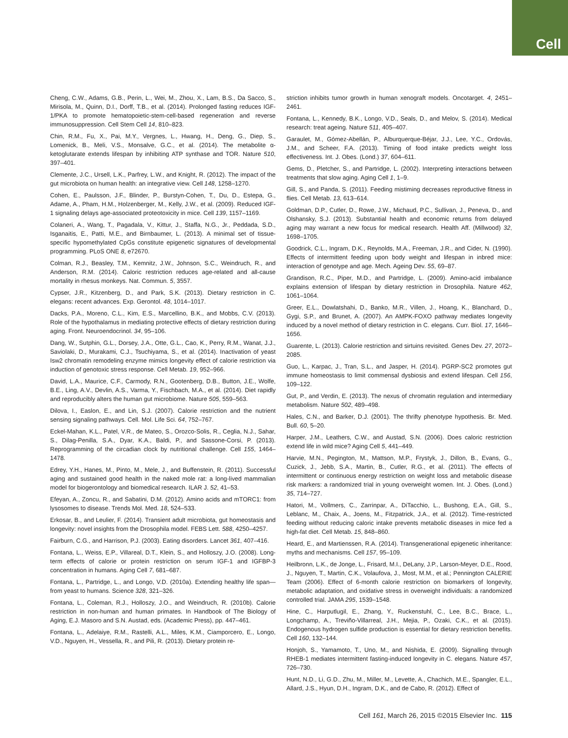Cell
Cheng, C.W., Adams, G.B., Perin, L., Wei, M., Zhou, X., Lam, B.S., Da Sacco, S., Mirisola, M., Quinn, D.I., Dorff, T.B., et al. (2014). Prolonged fasting reduces IGF-1/PKA to promote hematopoietic-stem-cell-based regeneration and reverse immunosuppression. Cell Stem Cell 14, 810–823.
Chin, R.M., Fu, X., Pai, M.Y., Vergnes, L., Hwang, H., Deng, G., Diep, S., Lomenick, B., Meli, V.S., Monsalve, G.C., et al. (2014). The metabolite α-ketoglutarate extends lifespan by inhibiting ATP synthase and TOR. Nature 510, 397–401.
Clemente, J.C., Ursell, L.K., Parfrey, L.W., and Knight, R. (2012). The impact of the gut microbiota on human health: an integrative view. Cell 148, 1258–1270.
Cohen, E., Paulsson, J.F., Blinder, P., Burstyn-Cohen, T., Du, D., Estepa, G., Adame, A., Pham, H.M., Holzenberger, M., Kelly, J.W., et al. (2009). Reduced IGF-1 signaling delays age-associated proteotoxicity in mice. Cell 139, 1157–1169.
Colaneri, A., Wang, T., Pagadala, V., Kittur, J., Staffa, N.G., Jr., Peddada, S.D., Isganaitis, E., Patti, M.E., and Birnbaumer, L. (2013). A minimal set of tissue-specific hypomethylated CpGs constitute epigenetic signatures of developmental programming. PLoS ONE 8, e72670.
Colman, R.J., Beasley, T.M., Kemnitz, J.W., Johnson, S.C., Weindruch, R., and Anderson, R.M. (2014). Caloric restriction reduces age-related and all-cause mortality in rhesus monkeys. Nat. Commun. 5, 3557.
Cypser, J.R., Kitzenberg, D., and Park, S.K. (2013). Dietary restriction in C. elegans: recent advances. Exp. Gerontol. 48, 1014–1017.
Dacks, P.A., Moreno, C.L., Kim, E.S., Marcellino, B.K., and Mobbs, C.V. (2013). Role of the hypothalamus in mediating protective effects of dietary restriction during aging. Front. Neuroendocrinol. 34, 95–106.
Dang, W., Sutphin, G.L., Dorsey, J.A., Otte, G.L., Cao, K., Perry, R.M., Wanat, J.J., Saviolaki, D., Murakami, C.J., Tsuchiyama, S., et al. (2014). Inactivation of yeast Isw2 chromatin remodeling enzyme mimics longevity effect of calorie restriction via induction of genotoxic stress response. Cell Metab. 19, 952–966.
David, L.A., Maurice, C.F., Carmody, R.N., Gootenberg, D.B., Button, J.E., Wolfe, B.E., Ling, A.V., Devlin, A.S., Varma, Y., Fischbach, M.A., et al. (2014). Diet rapidly and reproducibly alters the human gut microbiome. Nature 505, 559–563.
Dilova, I., Easlon, E., and Lin, S.J. (2007). Calorie restriction and the nutrient sensing signaling pathways. Cell. Mol. Life Sci. 64, 752–767.
Eckel-Mahan, K.L., Patel, V.R., de Mateo, S., Orozco-Solis, R., Ceglia, N.J., Sahar, S., Dilag-Penilla, S.A., Dyar, K.A., Baldi, P., and Sassone-Corsi, P. (2013). Reprogramming of the circadian clock by nutritional challenge. Cell 155, 1464–1478.
Edrey, Y.H., Hanes, M., Pinto, M., Mele, J., and Buffenstein, R. (2011). Successful aging and sustained good health in the naked mole rat: a long-lived mammalian model for biogerontology and biomedical research. ILAR J. 52, 41–53.
Efeyan, A., Zoncu, R., and Sabatini, D.M. (2012). Amino acids and mTORC1: from lysosomes to disease. Trends Mol. Med. 18, 524–533.
Erkosar, B., and Leulier, F. (2014). Transient adult microbiota, gut homeostasis and longevity: novel insights from the Drosophila model. FEBS Lett. 588, 4250–4257.
Fairburn, C.G., and Harrison, P.J. (2003). Eating disorders. Lancet 361, 407–416.
Fontana, L., Weiss, E.P., Villareal, D.T., Klein, S., and Holloszy, J.O. (2008). Long-term effects of calorie or protein restriction on serum IGF-1 and IGFBP-3 concentration in humans. Aging Cell 7, 681–687.
Fontana, L., Partridge, L., and Longo, V.D. (2010a). Extending healthy life span—from yeast to humans. Science 328, 321–326.
Fontana, L., Coleman, R.J., Holloszy, J.O., and Weindruch, R. (2010b). Calorie restriction in non-human and human primates. In Handbook of The Biology of Aging, E.J. Masoro and S.N. Austad, eds. (Academic Press), pp. 447–461.
Fontana, L., Adelaiye, R.M., Rastelli, A.L., Miles, K.M., Ciamporcero, E., Longo, V.D., Nguyen, H., Vessella, R., and Pili, R. (2013). Dietary protein re-
striction inhibits tumor growth in human xenograft models. Oncotarget. 4, 2451–2461.
Fontana, L., Kennedy, B.K., Longo, V.D., Seals, D., and Melov, S. (2014). Medical research: treat ageing. Nature 511, 405–407.
Garaulet, M., Gómez-Abellán, P., Alburquerque-Béjar, J.J., Lee, Y.C., Ordovás, J.M., and Scheer, F.A. (2013). Timing of food intake predicts weight loss effectiveness. Int. J. Obes. (Lond.) 37, 604–611.
Gems, D., Pletcher, S., and Partridge, L. (2002). Interpreting interactions between treatments that slow aging. Aging Cell 1, 1–9.
Gill, S., and Panda, S. (2011). Feeding mistiming decreases reproductive fitness in flies. Cell Metab. 13, 613–614.
Goldman, D.P., Cutler, D., Rowe, J.W., Michaud, P.C., Sullivan, J., Peneva, D., and Olshansky, S.J. (2013). Substantial health and economic returns from delayed aging may warrant a new focus for medical research. Health Aff. (Millwood) 32, 1698–1705.
Goodrick, C.L., Ingram, D.K., Reynolds, M.A., Freeman, J.R., and Cider, N. (1990). Effects of intermittent feeding upon body weight and lifespan in inbred mice: interaction of genotype and age. Mech. Ageing Dev. 55, 69–87.
Grandison, R.C., Piper, M.D., and Partridge, L. (2009). Amino-acid imbalance explains extension of lifespan by dietary restriction in Drosophila. Nature 462, 1061–1064.
Greer, E.L., Dowlatshahi, D., Banko, M.R., Villen, J., Hoang, K., Blanchard, D., Gygi, S.P., and Brunet, A. (2007). An AMPK-FOXO pathway mediates longevity induced by a novel method of dietary restriction in C. elegans. Curr. Biol. 17, 1646–1656.
Guarente, L. (2013). Calorie restriction and sirtuins revisited. Genes Dev. 27, 2072–2085.
Guo, L., Karpac, J., Tran, S.L., and Jasper, H. (2014). PGRP-SC2 promotes gut immune homeostasis to limit commensal dysbiosis and extend lifespan. Cell 156, 109–122.
Gut, P., and Verdin, E. (2013). The nexus of chromatin regulation and intermediary metabolism. Nature 502, 489–498.
Hales, C.N., and Barker, D.J. (2001). The thrifty phenotype hypothesis. Br. Med. Bull. 60, 5–20.
Harper, J.M., Leathers, C.W., and Austad, S.N. (2006). Does caloric restriction extend life in wild mice? Aging Cell 5, 441–449.
Harvie, M.N., Pegington, M., Mattson, M.P., Frystyk, J., Dillon, B., Evans, G., Cuzick, J., Jebb, S.A., Martin, B., Cutler, R.G., et al. (2011). The effects of intermittent or continuous energy restriction on weight loss and metabolic disease risk markers: a randomized trial in young overweight women. Int. J. Obes. (Lond.) 35, 714–727.
Hatori, M., Vollmers, C., Zarrinpar, A., DiTacchio, L., Bushong, E.A., Gill, S., Leblanc, M., Chaix, A., Joens, M., Fitzpatrick, J.A., et al. (2012). Time-restricted feeding without reducing caloric intake prevents metabolic diseases in mice fed a high-fat diet. Cell Metab. 15, 848–860.
Heard, E., and Martienssen, R.A. (2014). Transgenerational epigenetic inheritance: myths and mechanisms. Cell 157, 95–109.
Heilbronn, L.K., de Jonge, L., Frisard, M.I., DeLany, J.P., Larson-Meyer, D.E., Rood, J., Nguyen, T., Martin, C.K., Volaufova, J., Most, M.M., et al.; Pennington CALERIE Team (2006). Effect of 6-month calorie restriction on biomarkers of longevity, metabolic adaptation, and oxidative stress in overweight individuals: a randomized controlled trial. JAMA 295, 1539–1548.
Hine, C., Harputlugil, E., Zhang, Y., Ruckenstuhl, C., Lee, B.C., Brace, L., Longchamp, A., Treviño-Villarreal, J.H., Mejia, P., Ozaki, C.K., et al. (2015). Endogenous hydrogen sulfide production is essential for dietary restriction benefits. Cell 160, 132–144.
Honjoh, S., Yamamoto, T., Uno, M., and Nishida, E. (2009). Signalling through RHEB-1 mediates intermittent fasting-induced longevity in C. elegans. Nature 457, 726–730.
Hunt, N.D., Li, G.D., Zhu, M., Miller, M., Levette, A., Chachich, M.E., Spangler, E.L., Allard, J.S., Hyun, D.H., Ingram, D.K., and de Cabo, R. (2012). Effect of
Cell 161, March 26, 2015 ©2015 Elsevier Inc. 115